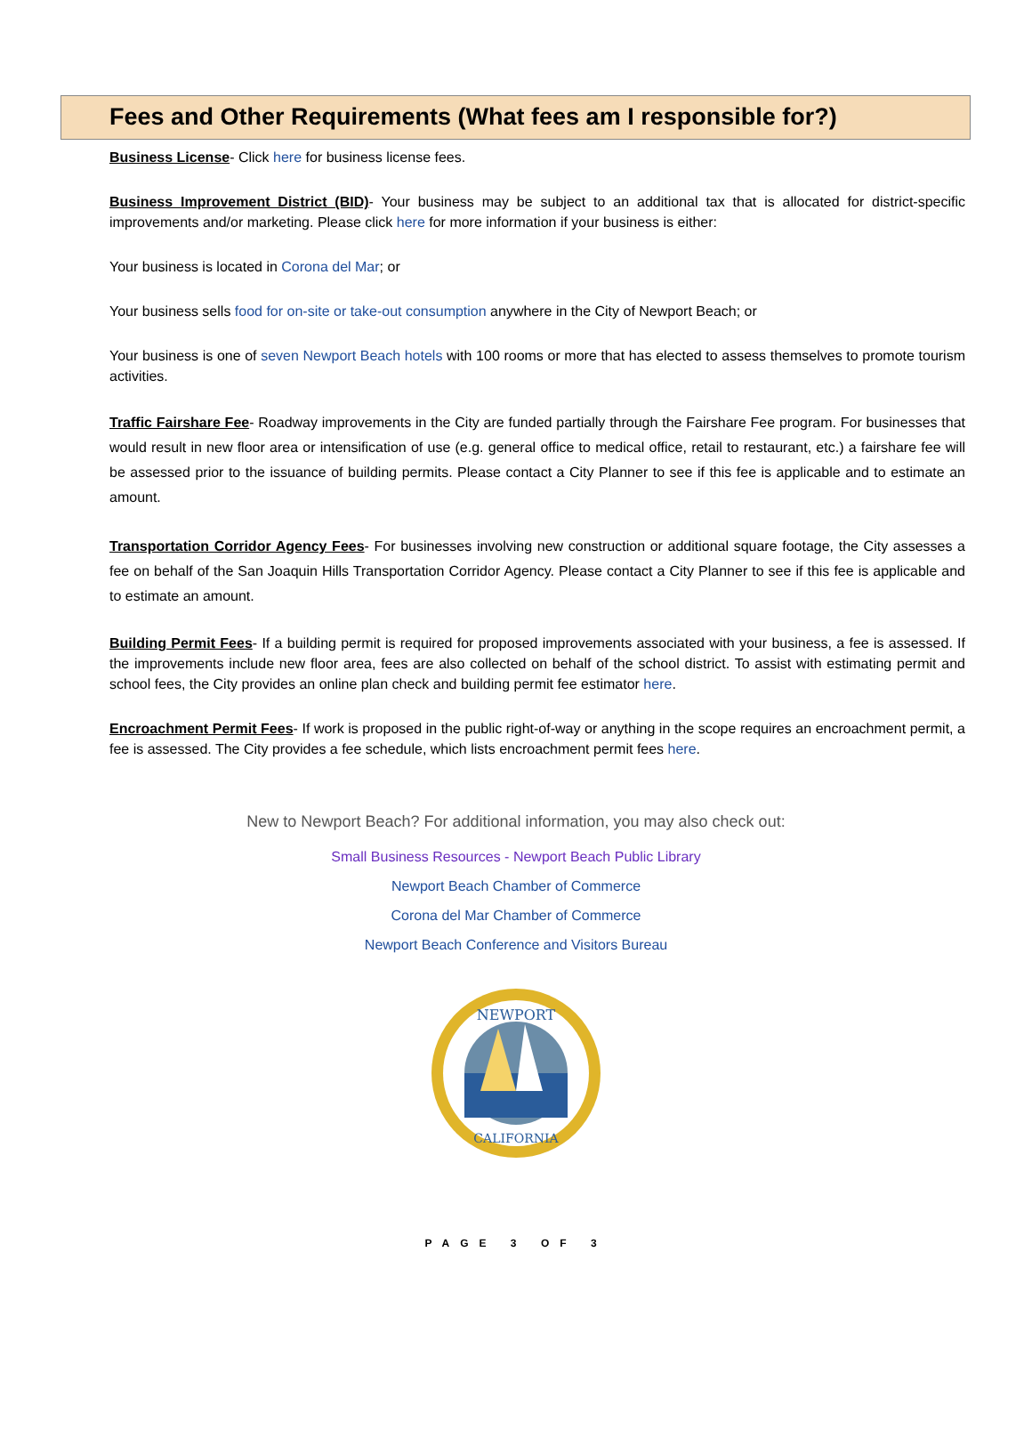Fees and Other Requirements (What fees am I responsible for?)
Business License- Click here for business license fees.
Business Improvement District (BID)- Your business may be subject to an additional tax that is allocated for district-specific improvements and/or marketing. Please click here for more information if your business is either:
Your business is located in Corona del Mar; or
Your business sells food for on-site or take-out consumption anywhere in the City of Newport Beach; or
Your business is one of seven Newport Beach hotels with 100 rooms or more that has elected to assess themselves to promote tourism activities.
Traffic Fairshare Fee- Roadway improvements in the City are funded partially through the Fairshare Fee program. For businesses that would result in new floor area or intensification of use (e.g. general office to medical office, retail to restaurant, etc.) a fairshare fee will be assessed prior to the issuance of building permits. Please contact a City Planner to see if this fee is applicable and to estimate an amount.
Transportation Corridor Agency Fees- For businesses involving new construction or additional square footage, the City assesses a fee on behalf of the San Joaquin Hills Transportation Corridor Agency. Please contact a City Planner to see if this fee is applicable and to estimate an amount.
Building Permit Fees- If a building permit is required for proposed improvements associated with your business, a fee is assessed. If the improvements include new floor area, fees are also collected on behalf of the school district. To assist with estimating permit and school fees, the City provides an online plan check and building permit fee estimator here.
Encroachment Permit Fees- If work is proposed in the public right-of-way or anything in the scope requires an encroachment permit, a fee is assessed. The City provides a fee schedule, which lists encroachment permit fees here.
New to Newport Beach? For additional information, you may also check out:
Small Business Resources - Newport Beach Public Library
Newport Beach Chamber of Commerce
Corona del Mar Chamber of Commerce
Newport Beach Conference and Visitors Bureau
NEWPORT
CALIFORNIA
PAGE 3 OF 3